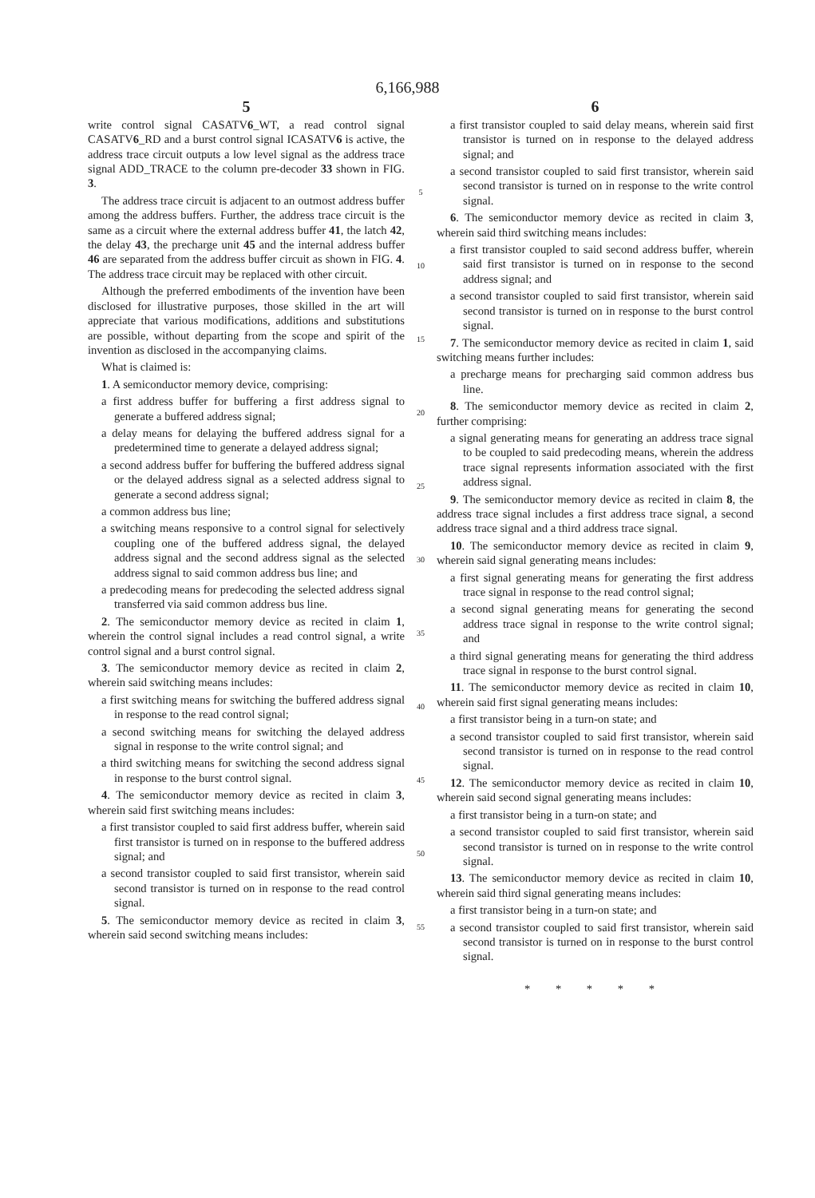6,166,988
5
write control signal CASATV6_WT, a read control signal CASATV6_RD and a burst control signal ICASATV6 is active, the address trace circuit outputs a low level signal as the address trace signal ADD_TRACE to the column pre-decoder 33 shown in FIG. 3.
The address trace circuit is adjacent to an outmost address buffer among the address buffers. Further, the address trace circuit is the same as a circuit where the external address buffer 41, the latch 42, the delay 43, the precharge unit 45 and the internal address buffer 46 are separated from the address buffer circuit as shown in FIG. 4. The address trace circuit may be replaced with other circuit.
Although the preferred embodiments of the invention have been disclosed for illustrative purposes, those skilled in the art will appreciate that various modifications, additions and substitutions are possible, without departing from the scope and spirit of the invention as disclosed in the accompanying claims.
What is claimed is:
1. A semiconductor memory device, comprising:
a first address buffer for buffering a first address signal to generate a buffered address signal;
a delay means for delaying the buffered address signal for a predetermined time to generate a delayed address signal;
a second address buffer for buffering the buffered address signal or the delayed address signal as a selected address signal to generate a second address signal;
a common address bus line;
a switching means responsive to a control signal for selectively coupling one of the buffered address signal, the delayed address signal and the second address signal as the selected address signal to said common address bus line; and
a predecoding means for predecoding the selected address signal transferred via said common address bus line.
2. The semiconductor memory device as recited in claim 1, wherein the control signal includes a read control signal, a write control signal and a burst control signal.
3. The semiconductor memory device as recited in claim 2, wherein said switching means includes:
a first switching means for switching the buffered address signal in response to the read control signal;
a second switching means for switching the delayed address signal in response to the write control signal; and
a third switching means for switching the second address signal in response to the burst control signal.
4. The semiconductor memory device as recited in claim 3, wherein said first switching means includes:
a first transistor coupled to said first address buffer, wherein said first transistor is turned on in response to the buffered address signal; and
a second transistor coupled to said first transistor, wherein said second transistor is turned on in response to the read control signal.
5. The semiconductor memory device as recited in claim 3, wherein said second switching means includes:
5
10
15
20
25
30
35
40
45
50
55
6
a first transistor coupled to said delay means, wherein said first transistor is turned on in response to the delayed address signal; and
a second transistor coupled to said first transistor, wherein said second transistor is turned on in response to the write control signal.
6. The semiconductor memory device as recited in claim 3, wherein said third switching means includes:
a first transistor coupled to said second address buffer, wherein said first transistor is turned on in response to the second address signal; and
a second transistor coupled to said first transistor, wherein said second transistor is turned on in response to the burst control signal.
7. The semiconductor memory device as recited in claim 1, said switching means further includes:
a precharge means for precharging said common address bus line.
8. The semiconductor memory device as recited in claim 2, further comprising:
a signal generating means for generating an address trace signal to be coupled to said predecoding means, wherein the address trace signal represents information associated with the first address signal.
9. The semiconductor memory device as recited in claim 8, the address trace signal includes a first address trace signal, a second address trace signal and a third address trace signal.
10. The semiconductor memory device as recited in claim 9, wherein said signal generating means includes:
a first signal generating means for generating the first address trace signal in response to the read control signal;
a second signal generating means for generating the second address trace signal in response to the write control signal; and
a third signal generating means for generating the third address trace signal in response to the burst control signal.
11. The semiconductor memory device as recited in claim 10, wherein said first signal generating means includes:
a first transistor being in a turn-on state; and
a second transistor coupled to said first transistor, wherein said second transistor is turned on in response to the read control signal.
12. The semiconductor memory device as recited in claim 10, wherein said second signal generating means includes:
a first transistor being in a turn-on state; and
a second transistor coupled to said first transistor, wherein said second transistor is turned on in response to the write control signal.
13. The semiconductor memory device as recited in claim 10, wherein said third signal generating means includes:
a first transistor being in a turn-on state; and
a second transistor coupled to said first transistor, wherein said second transistor is turned on in response to the burst control signal.
* * * * *